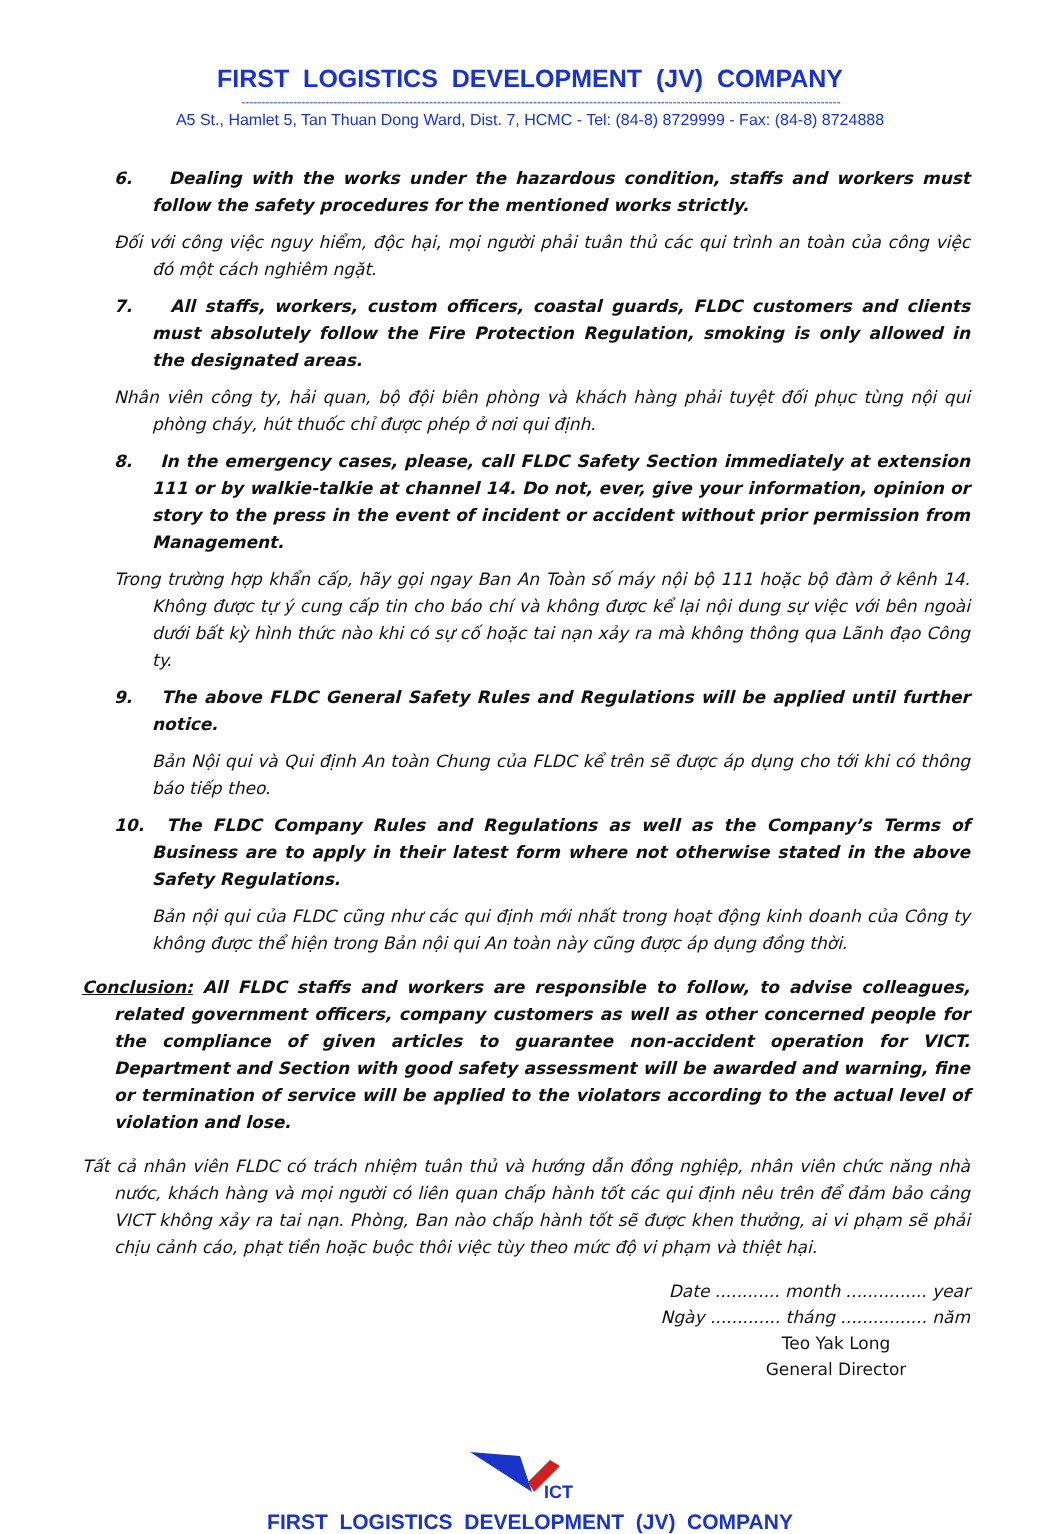FIRST LOGISTICS DEVELOPMENT (JV) COMPANY
------------------------------------------------------------------------------------------------------------------------------------------------------
A5 St., Hamlet 5, Tan Thuan Dong Ward, Dist. 7, HCMC - Tel: (84-8) 8729999 - Fax: (84-8) 8724888
6. Dealing with the works under the hazardous condition, staffs and workers must follow the safety procedures for the mentioned works strictly.
Đối với công việc nguy hiểm, độc hại, mọi người phải tuân thủ các qui trình an toàn của công việc đó một cách nghiêm ngặt.
7. All staffs, workers, custom officers, coastal guards, FLDC customers and clients must absolutely follow the Fire Protection Regulation, smoking is only allowed in the designated areas.
Nhân viên công ty, hải quan, bộ đội biên phòng và khách hàng phải tuyệt đối phục tùng nội qui phòng cháy, hút thuốc chỉ được phép ở nơi qui định.
8. In the emergency cases, please, call FLDC Safety Section immediately at extension 111 or by walkie-talkie at channel 14. Do not, ever, give your information, opinion or story to the press in the event of incident or accident without prior permission from Management.
Trong trường hợp khẩn cấp, hãy gọi ngay Ban An Toàn số máy nội bộ 111 hoặc bộ đàm ở kênh 14. Không được tự ý cung cấp tin cho báo chí và không được kể lại nội dung sự việc với bên ngoài dưới bất kỳ hình thức nào khi có sự cố hoặc tai nạn xảy ra mà không thông qua Lãnh đạo Công ty.
9. The above FLDC General Safety Rules and Regulations will be applied until further notice.
Bản Nội qui và Qui định An toàn Chung của FLDC kể trên sẽ được áp dụng cho tới khi có thông báo tiếp theo.
10. The FLDC Company Rules and Regulations as well as the Company’s Terms of Business are to apply in their latest form where not otherwise stated in the above Safety Regulations.
Bản nội qui của FLDC cũng như các qui định mới nhất trong hoạt động kinh doanh của Công ty không được thể hiện trong Bản nội qui An toàn này cũng được áp dụng đồng thời.
Conclusion: All FLDC staffs and workers are responsible to follow, to advise colleagues, related government officers, company customers as well as other concerned people for the compliance of given articles to guarantee non-accident operation for VICT. Department and Section with good safety assessment will be awarded and warning, fine or termination of service will be applied to the violators according to the actual level of violation and lose.
Tất cả nhân viên FLDC có trách nhiệm tuân thủ và hướng dẫn đồng nghiệp, nhân viên chức năng nhà nước, khách hàng và mọi người có liên quan chấp hành tốt các qui định nêu trên để đảm bảo cảng VICT không xảy ra tai nạn. Phòng, Ban nào chấp hành tốt sẽ được khen thưởng, ai vi phạm sẽ phải chịu cảnh cáo, phạt tiền hoặc buộc thôi việc tùy theo mức độ vi phạm và thiệt hại.
Date ............ month ............... year
Ngày ............. tháng ................ năm
Teo Yak Long
General Director
ICT
FIRST LOGISTICS DEVELOPMENT (JV) COMPANY